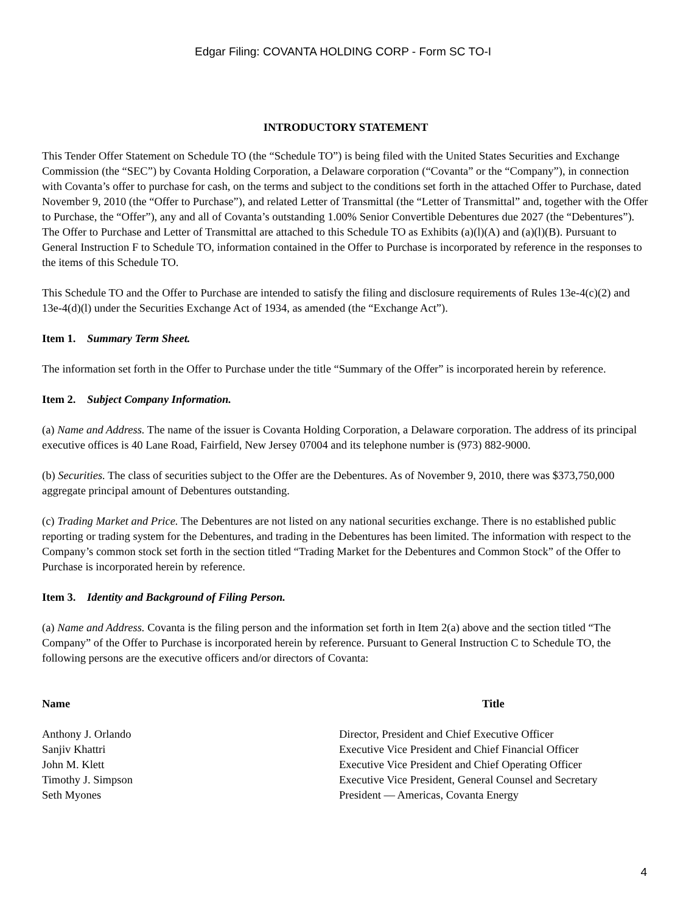Edgar Filing: COVANTA HOLDING CORP - Form SC TO-I
INTRODUCTORY STATEMENT
This Tender Offer Statement on Schedule TO (the “Schedule TO”) is being filed with the United States Securities and Exchange Commission (the “SEC”) by Covanta Holding Corporation, a Delaware corporation (“Covanta” or the “Company”), in connection with Covanta’s offer to purchase for cash, on the terms and subject to the conditions set forth in the attached Offer to Purchase, dated November 9, 2010 (the “Offer to Purchase”), and related Letter of Transmittal (the “Letter of Transmittal” and, together with the Offer to Purchase, the “Offer”), any and all of Covanta’s outstanding 1.00% Senior Convertible Debentures due 2027 (the “Debentures”). The Offer to Purchase and Letter of Transmittal are attached to this Schedule TO as Exhibits (a)(l)(A) and (a)(l)(B). Pursuant to General Instruction F to Schedule TO, information contained in the Offer to Purchase is incorporated by reference in the responses to the items of this Schedule TO.
This Schedule TO and the Offer to Purchase are intended to satisfy the filing and disclosure requirements of Rules 13e-4(c)(2) and 13e-4(d)(l) under the Securities Exchange Act of 1934, as amended (the “Exchange Act”).
Item 1. Summary Term Sheet.
The information set forth in the Offer to Purchase under the title “Summary of the Offer” is incorporated herein by reference.
Item 2. Subject Company Information.
(a) Name and Address. The name of the issuer is Covanta Holding Corporation, a Delaware corporation. The address of its principal executive offices is 40 Lane Road, Fairfield, New Jersey 07004 and its telephone number is (973) 882-9000.
(b) Securities. The class of securities subject to the Offer are the Debentures. As of November 9, 2010, there was $373,750,000 aggregate principal amount of Debentures outstanding.
(c) Trading Market and Price. The Debentures are not listed on any national securities exchange. There is no established public reporting or trading system for the Debentures, and trading in the Debentures has been limited. The information with respect to the Company’s common stock set forth in the section titled “Trading Market for the Debentures and Common Stock” of the Offer to Purchase is incorporated herein by reference.
Item 3. Identity and Background of Filing Person.
(a) Name and Address. Covanta is the filing person and the information set forth in Item 2(a) above and the section titled “The Company” of the Offer to Purchase is incorporated herein by reference. Pursuant to General Instruction C to Schedule TO, the following persons are the executive officers and/or directors of Covanta:
| Name | Title |
| --- | --- |
| Anthony J. Orlando | Director, President and Chief Executive Officer |
| Sanjiv Khattri | Executive Vice President and Chief Financial Officer |
| John M. Klett | Executive Vice President and Chief Operating Officer |
| Timothy J. Simpson | Executive Vice President, General Counsel and Secretary |
| Seth Myones | President — Americas, Covanta Energy |
4